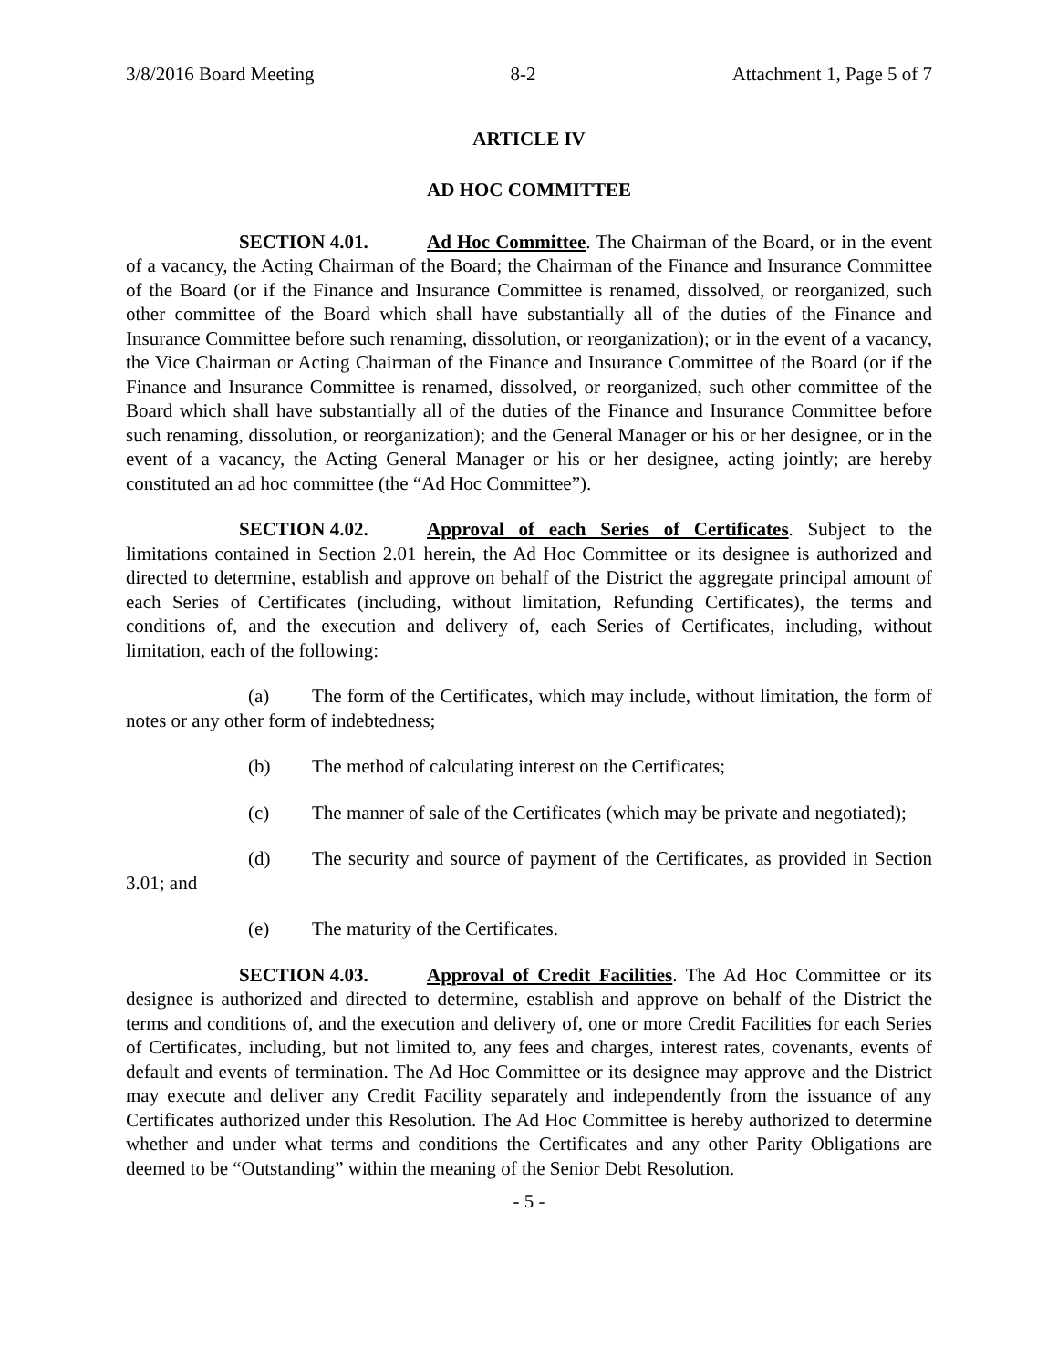3/8/2016 Board Meeting 8-2 Attachment 1, Page 5 of 7
ARTICLE IV
AD HOC COMMITTEE
SECTION 4.01. Ad Hoc Committee. The Chairman of the Board, or in the event of a vacancy, the Acting Chairman of the Board; the Chairman of the Finance and Insurance Committee of the Board (or if the Finance and Insurance Committee is renamed, dissolved, or reorganized, such other committee of the Board which shall have substantially all of the duties of the Finance and Insurance Committee before such renaming, dissolution, or reorganization); or in the event of a vacancy, the Vice Chairman or Acting Chairman of the Finance and Insurance Committee of the Board (or if the Finance and Insurance Committee is renamed, dissolved, or reorganized, such other committee of the Board which shall have substantially all of the duties of the Finance and Insurance Committee before such renaming, dissolution, or reorganization); and the General Manager or his or her designee, or in the event of a vacancy, the Acting General Manager or his or her designee, acting jointly; are hereby constituted an ad hoc committee (the “Ad Hoc Committee”).
SECTION 4.02. Approval of each Series of Certificates. Subject to the limitations contained in Section 2.01 herein, the Ad Hoc Committee or its designee is authorized and directed to determine, establish and approve on behalf of the District the aggregate principal amount of each Series of Certificates (including, without limitation, Refunding Certificates), the terms and conditions of, and the execution and delivery of, each Series of Certificates, including, without limitation, each of the following:
(a) The form of the Certificates, which may include, without limitation, the form of notes or any other form of indebtedness;
(b) The method of calculating interest on the Certificates;
(c) The manner of sale of the Certificates (which may be private and negotiated);
(d) The security and source of payment of the Certificates, as provided in Section 3.01; and
(e) The maturity of the Certificates.
SECTION 4.03. Approval of Credit Facilities. The Ad Hoc Committee or its designee is authorized and directed to determine, establish and approve on behalf of the District the terms and conditions of, and the execution and delivery of, one or more Credit Facilities for each Series of Certificates, including, but not limited to, any fees and charges, interest rates, covenants, events of default and events of termination. The Ad Hoc Committee or its designee may approve and the District may execute and deliver any Credit Facility separately and independently from the issuance of any Certificates authorized under this Resolution. The Ad Hoc Committee is hereby authorized to determine whether and under what terms and conditions the Certificates and any other Parity Obligations are deemed to be “Outstanding” within the meaning of the Senior Debt Resolution.
- 5 -